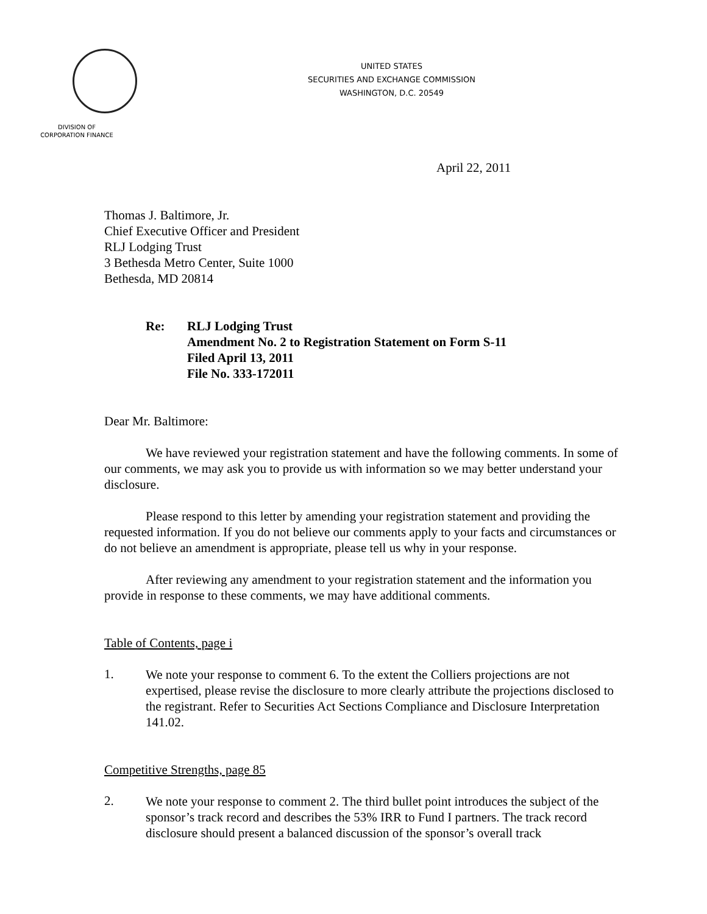UNITED STATES
SECURITIES AND EXCHANGE COMMISSION
WASHINGTON, D.C. 20549
DIVISION OF
CORPORATION FINANCE
April 22, 2011
Thomas J. Baltimore, Jr.
Chief Executive Officer and President
RLJ Lodging Trust
3 Bethesda Metro Center, Suite 1000
Bethesda, MD 20814
Re: RLJ Lodging Trust
Amendment No. 2 to Registration Statement on Form S-11
Filed April 13, 2011
File No. 333-172011
Dear Mr. Baltimore:
We have reviewed your registration statement and have the following comments. In some of our comments, we may ask you to provide us with information so we may better understand your disclosure.
Please respond to this letter by amending your registration statement and providing the requested information. If you do not believe our comments apply to your facts and circumstances or do not believe an amendment is appropriate, please tell us why in your response.
After reviewing any amendment to your registration statement and the information you provide in response to these comments, we may have additional comments.
Table of Contents, page i
1.
We note your response to comment 6. To the extent the Colliers projections are not expertised, please revise the disclosure to more clearly attribute the projections disclosed to the registrant. Refer to Securities Act Sections Compliance and Disclosure Interpretation 141.02.
Competitive Strengths, page 85
2.
We note your response to comment 2. The third bullet point introduces the subject of the sponsor’s track record and describes the 53% IRR to Fund I partners. The track record disclosure should present a balanced discussion of the sponsor’s overall track